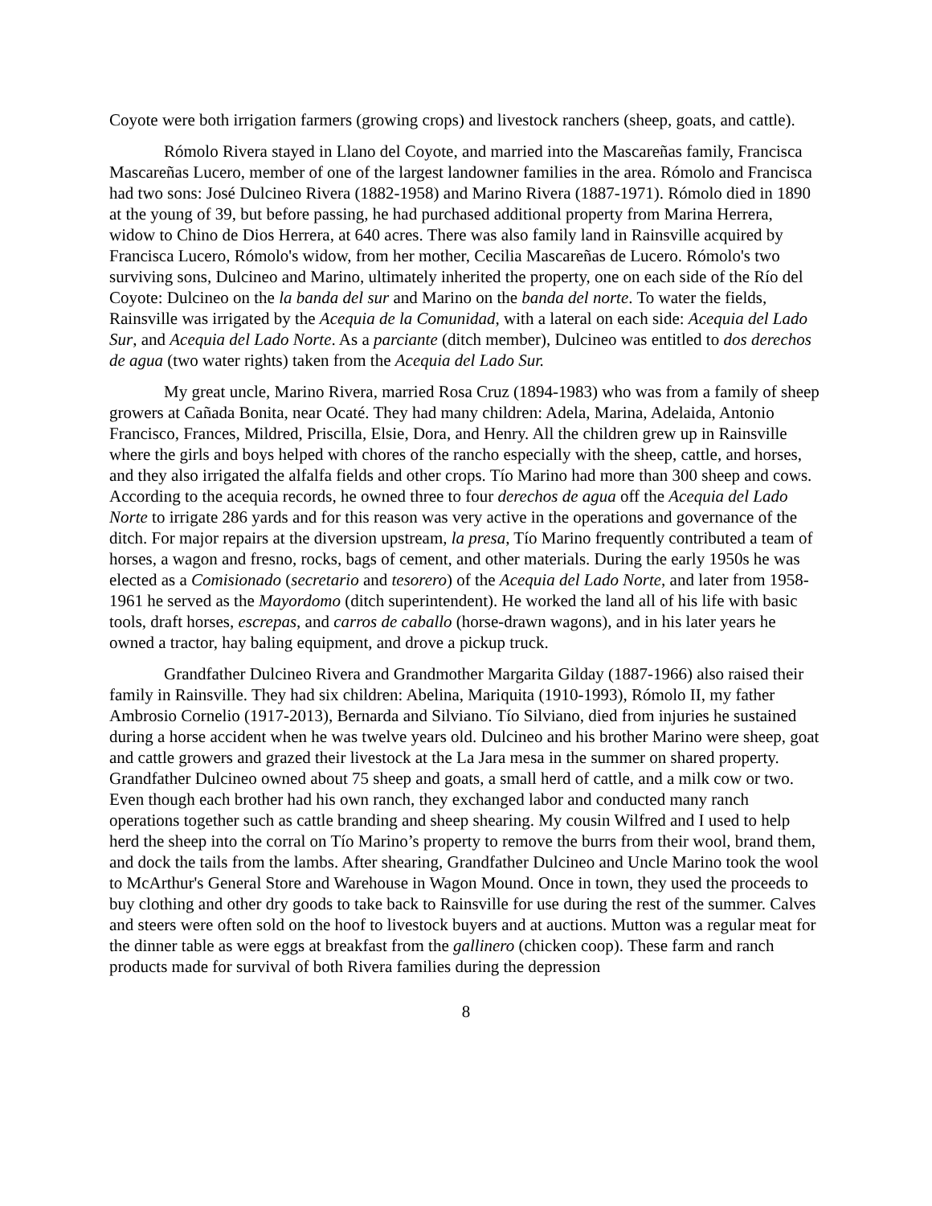Coyote were both irrigation farmers (growing crops) and livestock ranchers (sheep, goats, and cattle).
Rómolo Rivera stayed in Llano del Coyote, and married into the Mascareñas family, Francisca Mascareñas Lucero, member of one of the largest landowner families in the area. Rómolo and Francisca had two sons: José Dulcineo Rivera (1882-1958) and Marino Rivera (1887-1971). Rómolo died in 1890 at the young of 39, but before passing, he had purchased additional property from Marina Herrera, widow to Chino de Dios Herrera, at 640 acres. There was also family land in Rainsville acquired by Francisca Lucero, Rómolo's widow, from her mother, Cecilia Mascareñas de Lucero. Rómolo's two surviving sons, Dulcineo and Marino, ultimately inherited the property, one on each side of the Río del Coyote: Dulcineo on the la banda del sur and Marino on the banda del norte. To water the fields, Rainsville was irrigated by the Acequia de la Comunidad, with a lateral on each side: Acequia del Lado Sur, and Acequia del Lado Norte. As a parciante (ditch member), Dulcineo was entitled to dos derechos de agua (two water rights) taken from the Acequia del Lado Sur.
My great uncle, Marino Rivera, married Rosa Cruz (1894-1983) who was from a family of sheep growers at Cañada Bonita, near Ocaté. They had many children: Adela, Marina, Adelaida, Antonio Francisco, Frances, Mildred, Priscilla, Elsie, Dora, and Henry. All the children grew up in Rainsville where the girls and boys helped with chores of the rancho especially with the sheep, cattle, and horses, and they also irrigated the alfalfa fields and other crops. Tío Marino had more than 300 sheep and cows. According to the acequia records, he owned three to four derechos de agua off the Acequia del Lado Norte to irrigate 286 yards and for this reason was very active in the operations and governance of the ditch. For major repairs at the diversion upstream, la presa, Tío Marino frequently contributed a team of horses, a wagon and fresno, rocks, bags of cement, and other materials. During the early 1950s he was elected as a Comisionado (secretario and tesorero) of the Acequia del Lado Norte, and later from 1958-1961 he served as the Mayordomo (ditch superintendent). He worked the land all of his life with basic tools, draft horses, escrepas, and carros de caballo (horse-drawn wagons), and in his later years he owned a tractor, hay baling equipment, and drove a pickup truck.
Grandfather Dulcineo Rivera and Grandmother Margarita Gilday (1887-1966) also raised their family in Rainsville. They had six children: Abelina, Mariquita (1910-1993), Rómolo II, my father Ambrosio Cornelio (1917-2013), Bernarda and Silviano. Tío Silviano, died from injuries he sustained during a horse accident when he was twelve years old. Dulcineo and his brother Marino were sheep, goat and cattle growers and grazed their livestock at the La Jara mesa in the summer on shared property. Grandfather Dulcineo owned about 75 sheep and goats, a small herd of cattle, and a milk cow or two. Even though each brother had his own ranch, they exchanged labor and conducted many ranch operations together such as cattle branding and sheep shearing. My cousin Wilfred and I used to help herd the sheep into the corral on Tío Marino’s property to remove the burrs from their wool, brand them, and dock the tails from the lambs. After shearing, Grandfather Dulcineo and Uncle Marino took the wool to McArthur's General Store and Warehouse in Wagon Mound. Once in town, they used the proceeds to buy clothing and other dry goods to take back to Rainsville for use during the rest of the summer. Calves and steers were often sold on the hoof to livestock buyers and at auctions. Mutton was a regular meat for the dinner table as were eggs at breakfast from the gallinero (chicken coop). These farm and ranch products made for survival of both Rivera families during the depression
8